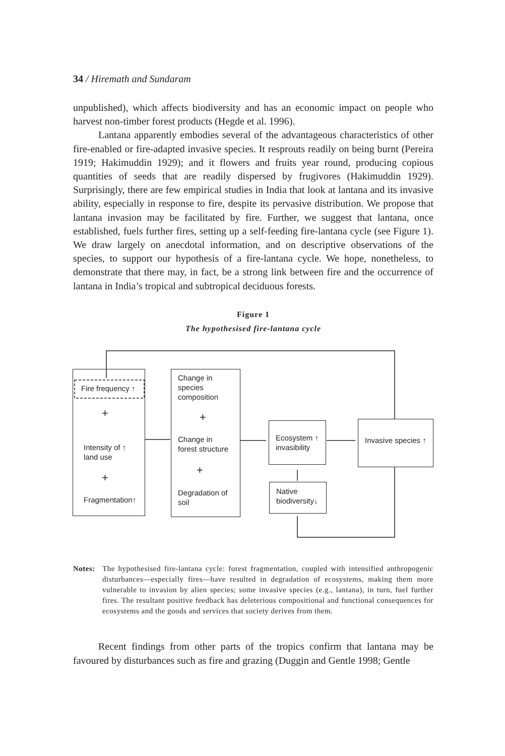34 / Hiremath and Sundaram
unpublished), which affects biodiversity and has an economic impact on people who harvest non-timber forest products (Hegde et al. 1996).
Lantana apparently embodies several of the advantageous characteristics of other fire-enabled or fire-adapted invasive species. It resprouts readily on being burnt (Pereira 1919; Hakimuddin 1929); and it flowers and fruits year round, producing copious quantities of seeds that are readily dispersed by frugivores (Hakimuddin 1929). Surprisingly, there are few empirical studies in India that look at lantana and its invasive ability, especially in response to fire, despite its pervasive distribution. We propose that lantana invasion may be facilitated by fire. Further, we suggest that lantana, once established, fuels further fires, setting up a self-feeding fire-lantana cycle (see Figure 1). We draw largely on anecdotal information, and on descriptive observations of the species, to support our hypothesis of a fire-lantana cycle. We hope, nonetheless, to demonstrate that there may, in fact, be a strong link between fire and the occurrence of lantana in India’s tropical and subtropical deciduous forests.
Figure 1
The hypothesised fire-lantana cycle
Fire frequency ↑
+
Intensity of ↑
land use
+
Fragmentation↑
Change in
species
composition
+
Change in
forest structure
+
Degradation of
soil
Ecosystem ↑
invasibility
Invasive species ↑
Native
biodiversity↓
Notes: The hypothesised fire-lantana cycle: forest fragmentation, coupled with intensified anthropogenic disturbances—especially fires—have resulted in degradation of ecosystems, making them more vulnerable to invasion by alien species; some invasive species (e.g., lantana), in turn, fuel further fires. The resultant positive feedback has deleterious compositional and functional consequences for ecosystems and the goods and services that society derives from them.
Recent findings from other parts of the tropics confirm that lantana may be favoured by disturbances such as fire and grazing (Duggin and Gentle 1998; Gentle